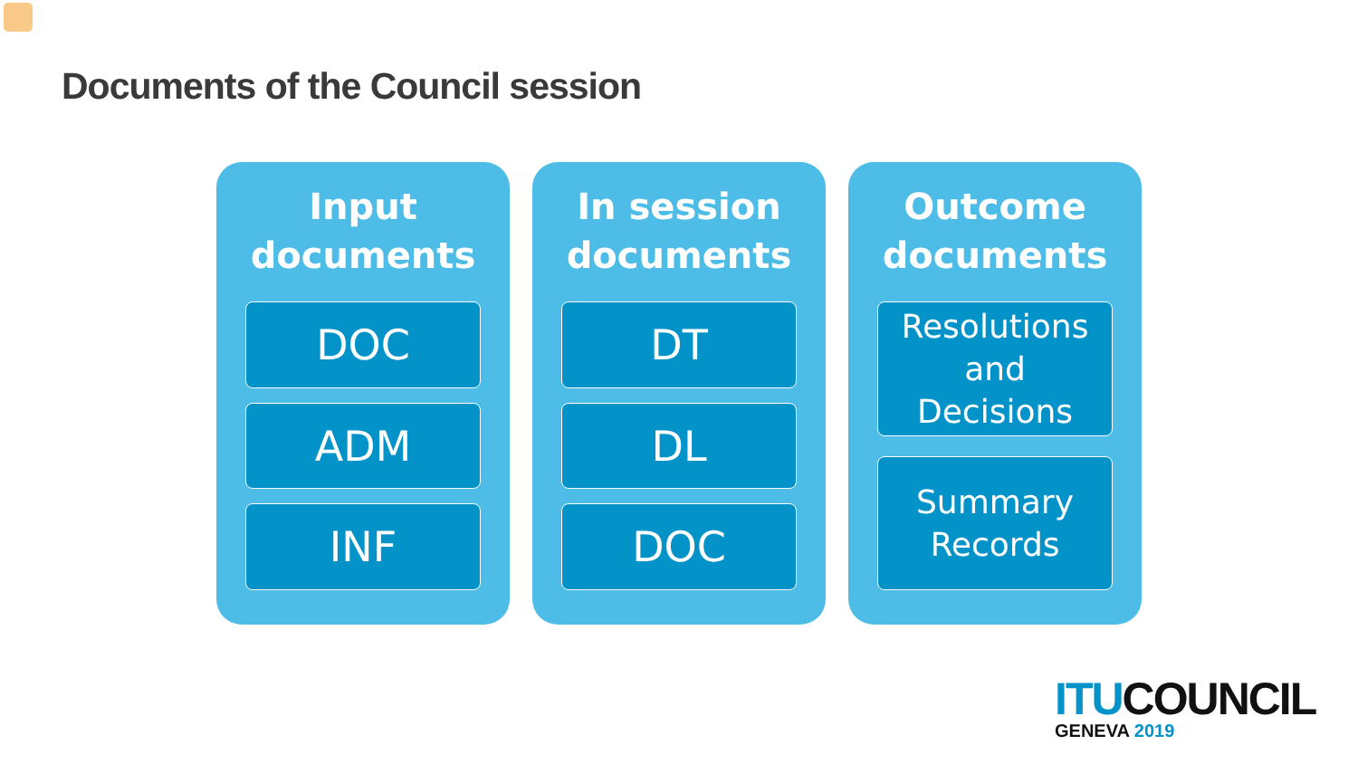Documents of the Council session
Input
documents
DOC
ADM
INF
In session
documents
DT
DL
DOC
Outcome
documents
Resolutions
and
Decisions
Summary
Records
ITU COUNCIL
GENEVA 2019